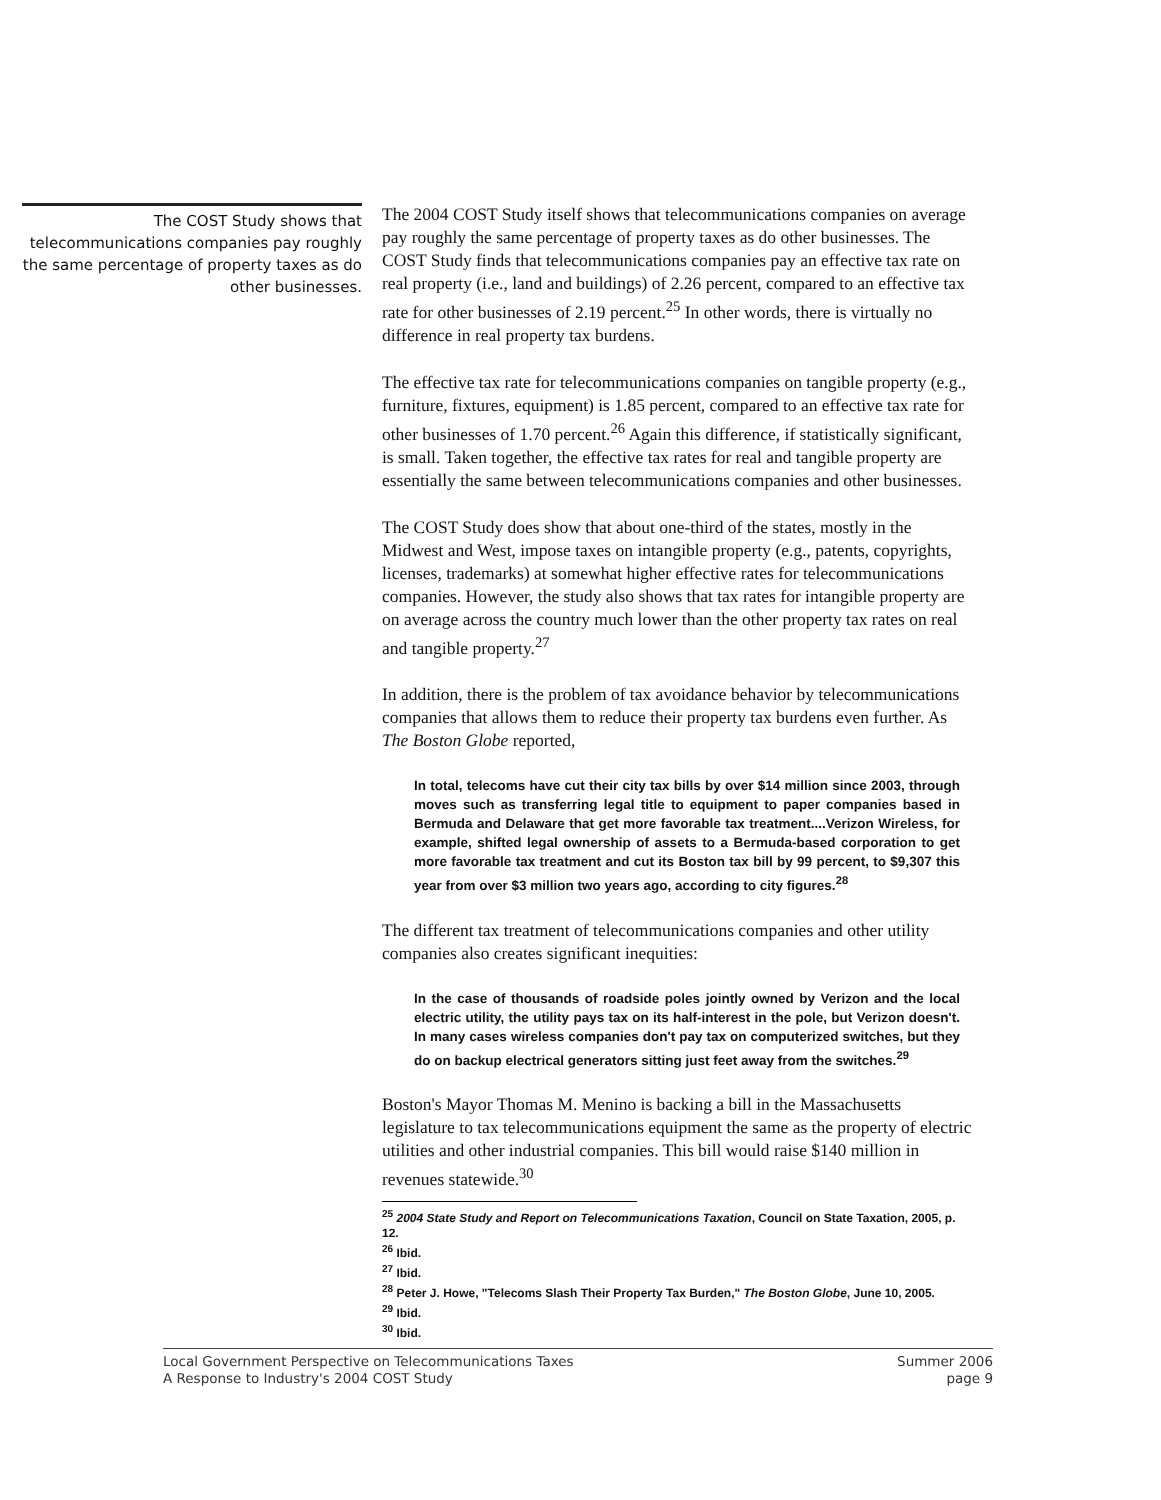The COST Study shows that telecommunications companies pay roughly the same percentage of property taxes as do other businesses.
The 2004 COST Study itself shows that telecommunications companies on average pay roughly the same percentage of property taxes as do other businesses. The COST Study finds that telecommunications companies pay an effective tax rate on real property (i.e., land and buildings) of 2.26 percent, compared to an effective tax rate for other businesses of 2.19 percent.<sup>25</sup> In other words, there is virtually no difference in real property tax burdens.
The effective tax rate for telecommunications companies on tangible property (e.g., furniture, fixtures, equipment) is 1.85 percent, compared to an effective tax rate for other businesses of 1.70 percent.<sup>26</sup> Again this difference, if statistically significant, is small. Taken together, the effective tax rates for real and tangible property are essentially the same between telecommunications companies and other businesses.
The COST Study does show that about one-third of the states, mostly in the Midwest and West, impose taxes on intangible property (e.g., patents, copyrights, licenses, trademarks) at somewhat higher effective rates for telecommunications companies. However, the study also shows that tax rates for intangible property are on average across the country much lower than the other property tax rates on real and tangible property.<sup>27</sup>
In addition, there is the problem of tax avoidance behavior by telecommunications companies that allows them to reduce their property tax burdens even further. As The Boston Globe reported,
In total, telecoms have cut their city tax bills by over $14 million since 2003, through moves such as transferring legal title to equipment to paper companies based in Bermuda and Delaware that get more favorable tax treatment....Verizon Wireless, for example, shifted legal ownership of assets to a Bermuda-based corporation to get more favorable tax treatment and cut its Boston tax bill by 99 percent, to $9,307 this year from over $3 million two years ago, according to city figures.<sup>28</sup>
The different tax treatment of telecommunications companies and other utility companies also creates significant inequities:
In the case of thousands of roadside poles jointly owned by Verizon and the local electric utility, the utility pays tax on its half-interest in the pole, but Verizon doesn't. In many cases wireless companies don't pay tax on computerized switches, but they do on backup electrical generators sitting just feet away from the switches.<sup>29</sup>
Boston's Mayor Thomas M. Menino is backing a bill in the Massachusetts legislature to tax telecommunications equipment the same as the property of electric utilities and other industrial companies. This bill would raise $140 million in revenues statewide.<sup>30</sup>
<sup>25</sup> 2004 State Study and Report on Telecommunications Taxation, Council on State Taxation, 2005, p. 12.
<sup>26</sup> Ibid.
<sup>27</sup> Ibid.
<sup>28</sup> Peter J. Howe, "Telecoms Slash Their Property Tax Burden," The Boston Globe, June 10, 2005.
<sup>29</sup> Ibid.
<sup>30</sup> Ibid.
Local Government Perspective on Telecommunications Taxes
A Response to Industry's 2004 COST Study
Summer 2006
page 9